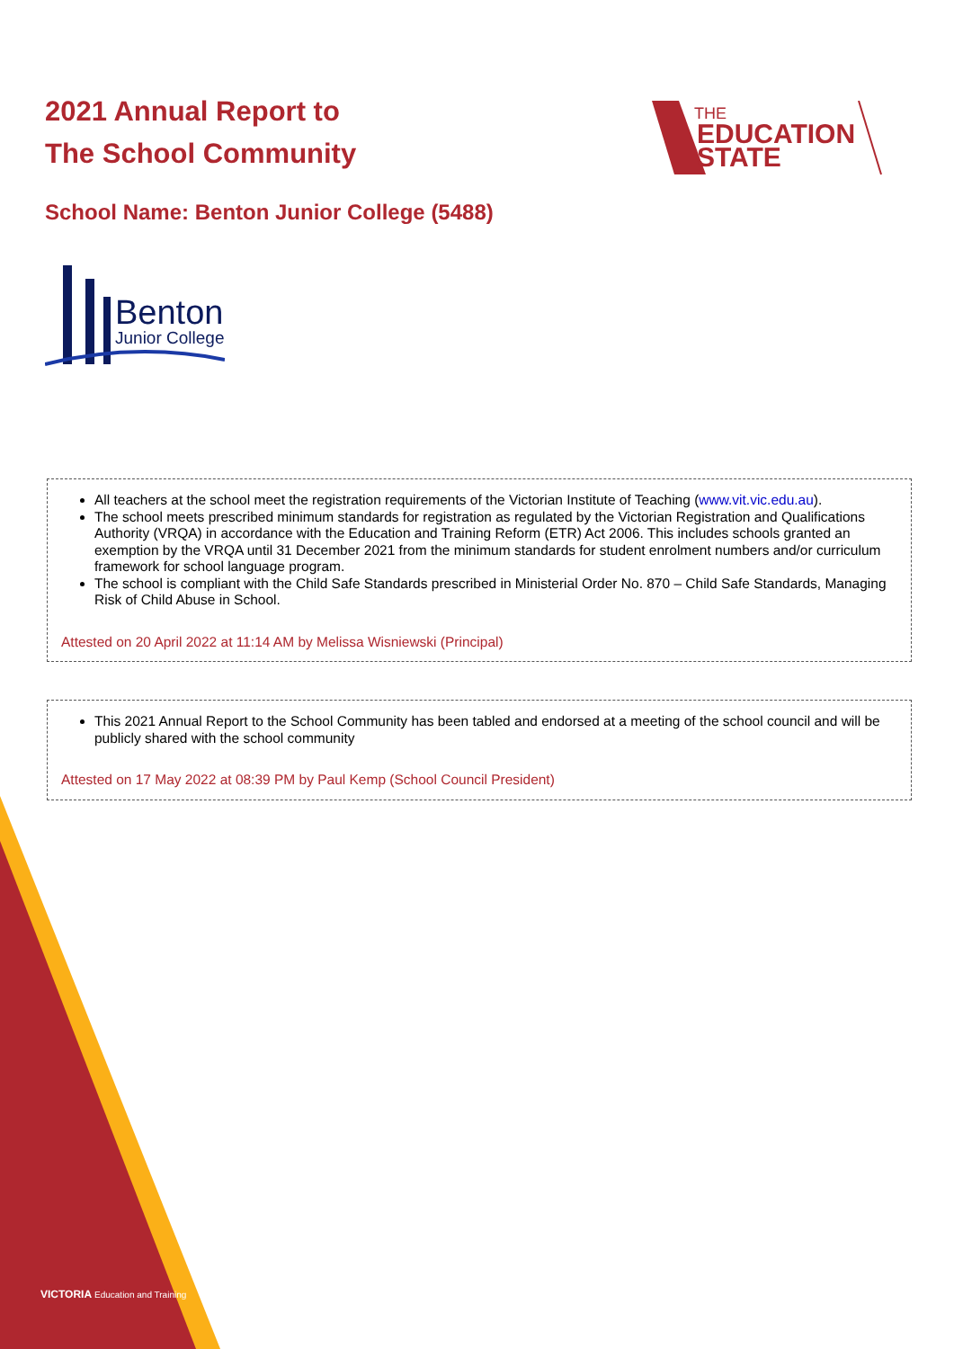2021 Annual Report to
The School Community
THE
EDUCATION
STATE
School Name: Benton Junior College (5488)
Benton
Junior College
All teachers at the school meet the registration requirements of the Victorian Institute of Teaching (www.vit.vic.edu.au).
The school meets prescribed minimum standards for registration as regulated by the Victorian Registration and Qualifications Authority (VRQA) in accordance with the Education and Training Reform (ETR) Act 2006. This includes schools granted an exemption by the VRQA until 31 December 2021 from the minimum standards for student enrolment numbers and/or curriculum framework for school language program.
The school is compliant with the Child Safe Standards prescribed in Ministerial Order No. 870 – Child Safe Standards, Managing Risk of Child Abuse in School.
Attested on 20 April 2022 at 11:14 AM by Melissa Wisniewski (Principal)
This 2021 Annual Report to the School Community has been tabled and endorsed at a meeting of the school council and will be publicly shared with the school community
Attested on 17 May 2022 at 08:39 PM by Paul Kemp (School Council President)
VICTORIA Education and Training